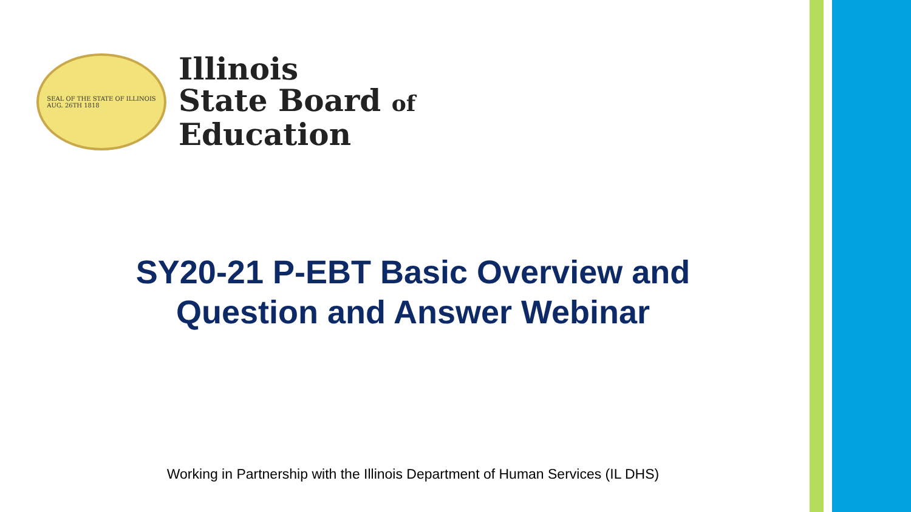SEAL OF THE STATE OF ILLINOIS
AUG. 26TH 1818
Illinois
State Board of
Education
SY20-21 P-EBT Basic Overview and Question and Answer Webinar
Working in Partnership with the Illinois Department of Human Services (IL DHS)